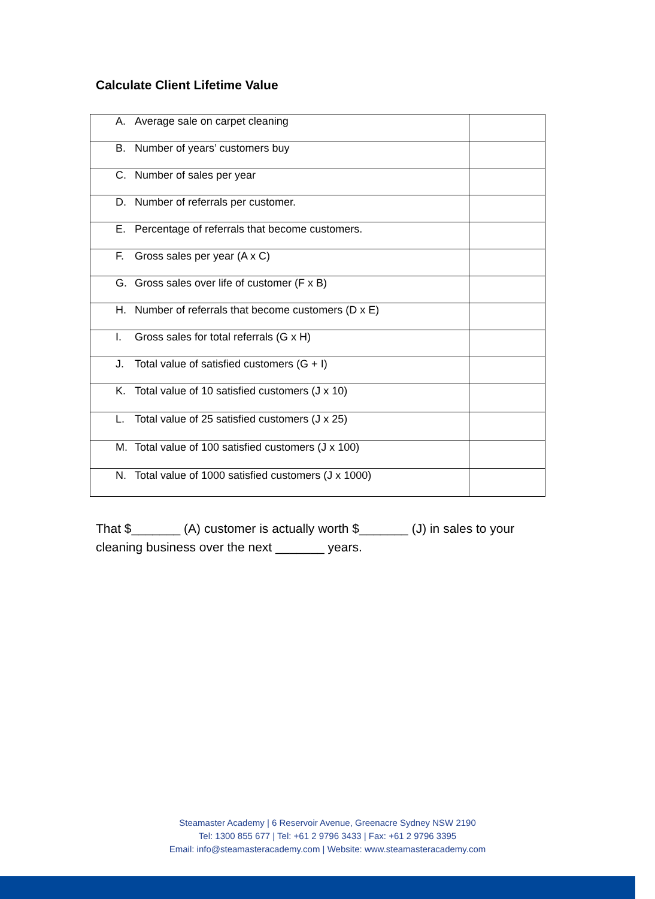Calculate Client Lifetime Value
| A. Average sale on carpet cleaning | |
| B. Number of years’ customers buy | |
| C. Number of sales per year | |
| D. Number of referrals per customer. | |
| E. Percentage of referrals that become customers. | |
| F. Gross sales per year (A x C) | |
| G. Gross sales over life of customer (F x B) | |
| H. Number of referrals that become customers (D x E) | |
| I. Gross sales for total referrals (G x H) | |
| J. Total value of satisfied customers (G + I) | |
| K. Total value of 10 satisfied customers (J x 10) | |
| L. Total value of 25 satisfied customers (J x 25) | |
| M. Total value of 100 satisfied customers (J x 100) | |
| N. Total value of 1000 satisfied customers (J x 1000) | |
That $_______ (A) customer is actually worth $_______ (J) in sales to your cleaning business over the next _______ years.
Steamaster Academy | 6 Reservoir Avenue, Greenacre Sydney NSW 2190
Tel: 1300 855 677 | Tel: +61 2 9796 3433 | Fax: +61 2 9796 3395
Email: info@steamasteracademy.com | Website: www.steamasteracademy.com